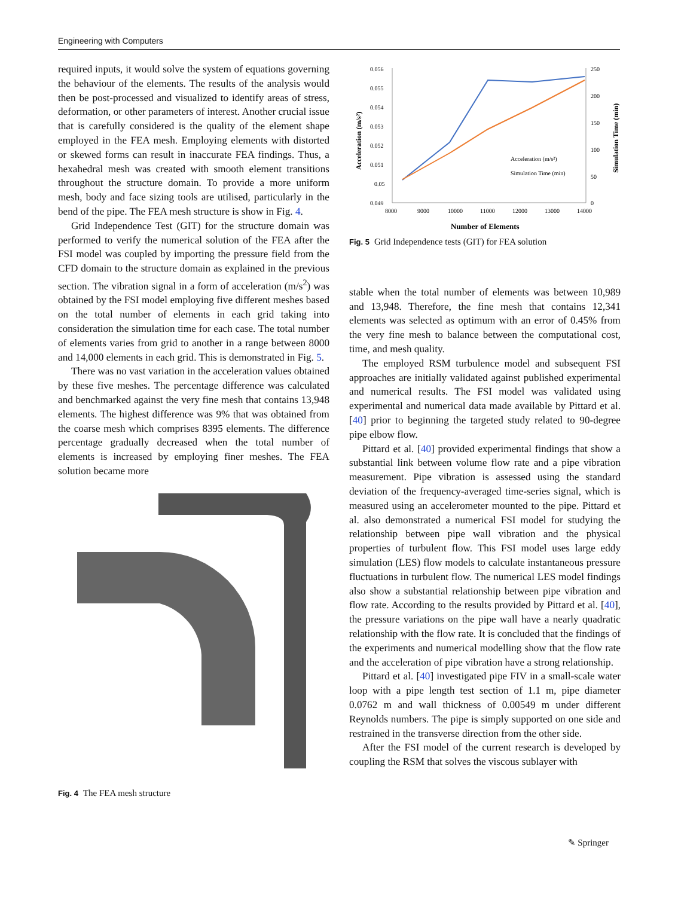Engineering with Computers
required inputs, it would solve the system of equations governing the behaviour of the elements. The results of the analysis would then be post-processed and visualized to identify areas of stress, deformation, or other parameters of interest. Another crucial issue that is carefully considered is the quality of the element shape employed in the FEA mesh. Employing elements with distorted or skewed forms can result in inaccurate FEA findings. Thus, a hexahedral mesh was created with smooth element transitions throughout the structure domain. To provide a more uniform mesh, body and face sizing tools are utilised, particularly in the bend of the pipe. The FEA mesh structure is show in Fig. 4.
Grid Independence Test (GIT) for the structure domain was performed to verify the numerical solution of the FEA after the FSI model was coupled by importing the pressure field from the CFD domain to the structure domain as explained in the previous section. The vibration signal in a form of acceleration (m/s<sup>2</sup>) was obtained by the FSI model employing five different meshes based on the total number of elements in each grid taking into consideration the simulation time for each case. The total number of elements varies from grid to another in a range between 8000 and 14,000 elements in each grid. This is demonstrated in Fig. 5.
There was no vast variation in the acceleration values obtained by these five meshes. The percentage difference was calculated and benchmarked against the very fine mesh that contains 13,948 elements. The highest difference was 9% that was obtained from the coarse mesh which comprises 8395 elements. The difference percentage gradually decreased when the total number of elements is increased by employing finer meshes. The FEA solution became more
Fig. 4 The FEA mesh structure
0.056
0.055
0.054
0.053
0.052
0.051
0.05
0.049
250
200
150
100
50
0
8000
9000
10000
11000
12000
13000
14000
Acceleration (m/s²)
Simulation Time (min)
Number of Elements
Acceleration (m/s²)
Simulation Time (min)
Fig. 5 Grid Independence tests (GIT) for FEA solution
stable when the total number of elements was between 10,989 and 13,948. Therefore, the fine mesh that contains 12,341 elements was selected as optimum with an error of 0.45% from the very fine mesh to balance between the computational cost, time, and mesh quality.
The employed RSM turbulence model and subsequent FSI approaches are initially validated against published experimental and numerical results. The FSI model was validated using experimental and numerical data made available by Pittard et al. [40] prior to beginning the targeted study related to 90-degree pipe elbow flow.
Pittard et al. [40] provided experimental findings that show a substantial link between volume flow rate and a pipe vibration measurement. Pipe vibration is assessed using the standard deviation of the frequency-averaged time-series signal, which is measured using an accelerometer mounted to the pipe. Pittard et al. also demonstrated a numerical FSI model for studying the relationship between pipe wall vibration and the physical properties of turbulent flow. This FSI model uses large eddy simulation (LES) flow models to calculate instantaneous pressure fluctuations in turbulent flow. The numerical LES model findings also show a substantial relationship between pipe vibration and flow rate. According to the results provided by Pittard et al. [40], the pressure variations on the pipe wall have a nearly quadratic relationship with the flow rate. It is concluded that the findings of the experiments and numerical modelling show that the flow rate and the acceleration of pipe vibration have a strong relationship.
Pittard et al. [40] investigated pipe FIV in a small-scale water loop with a pipe length test section of 1.1 m, pipe diameter 0.0762 m and wall thickness of 0.00549 m under different Reynolds numbers. The pipe is simply supported on one side and restrained in the transverse direction from the other side.
After the FSI model of the current research is developed by coupling the RSM that solves the viscous sublayer with
✎ Springer